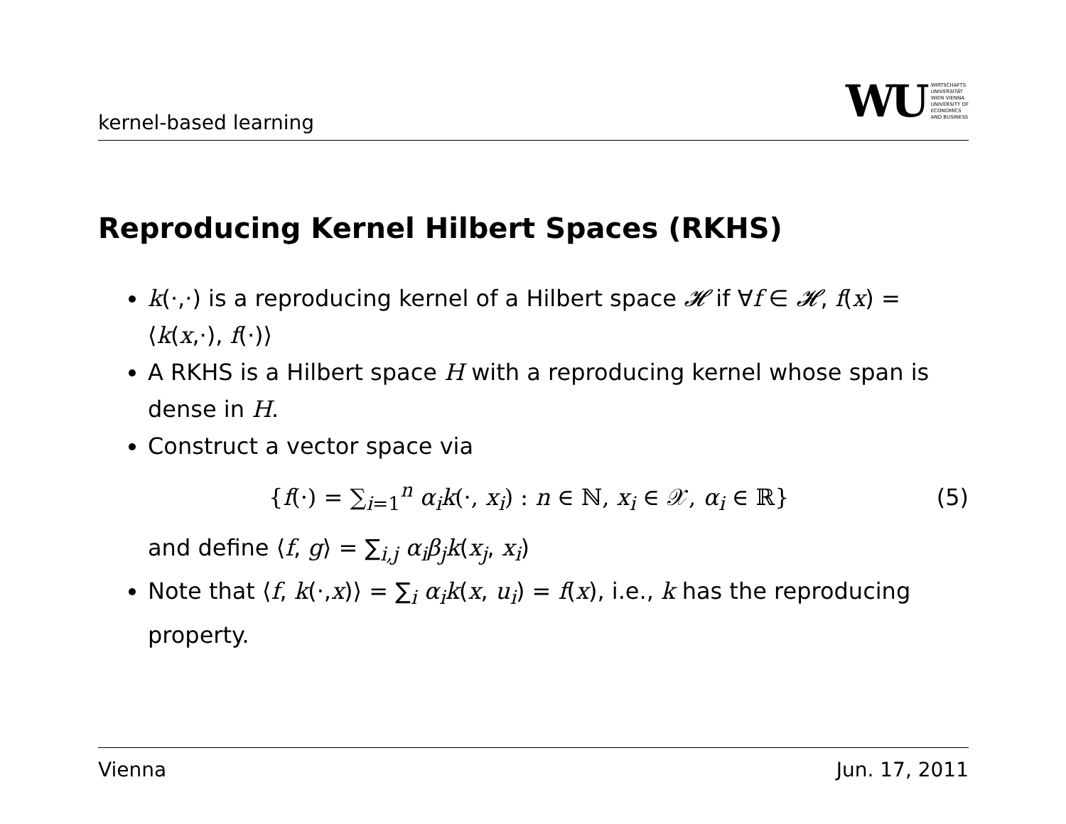kernel-based learning
WU WIRTSCHAFTS
UNIVERSITÄT
WIEN VIENNA
UNIVERSITY OF
ECONOMICS
AND BUSINESS
Reproducing Kernel Hilbert Spaces (RKHS)
k(·,·) is a reproducing kernel of a Hilbert space 𝓗 if ∀f ∈ 𝓗, f(x) = ⟨k(x,·), f(·)⟩
A RKHS is a Hilbert space H with a reproducing kernel whose span is dense in H.
Construct a vector space via
{f(·) = ∑<sub>i=1</sub><sup>n</sup> α<sub>i</sub>k(·, x<sub>i</sub>) : n ∈ ℕ, x<sub>i</sub> ∈ 𝒳, α<sub>i</sub> ∈ ℝ} (5)
and define ⟨f, g⟩ = ∑<sub>i,j</sub> α<sub>i</sub>β<sub>j</sub>k(x<sub>j</sub>, x<sub>i</sub>)
Note that ⟨f, k(·,x)⟩ = ∑<sub>i</sub> α<sub>i</sub>k(x, u<sub>i</sub>) = f(x), i.e., k has the reproducing property.
Vienna Jun. 17, 2011